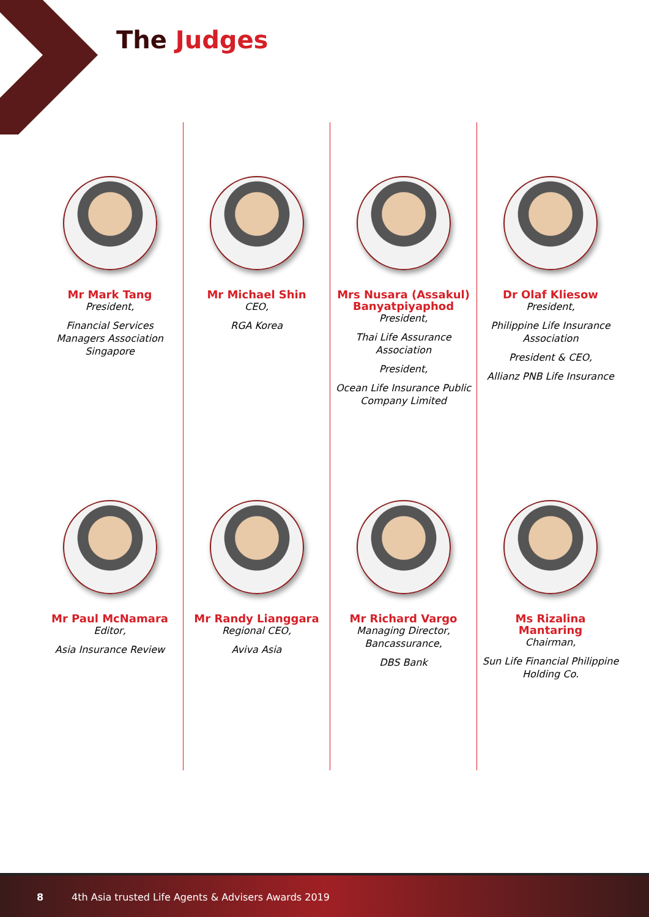The Judges
Mr Mark Tang
President,
Financial Services Managers Association Singapore
Mr Paul McNamara
Editor,
Asia Insurance Review
Mr Michael Shin
CEO,
RGA Korea
Mr Randy Lianggara
Regional CEO,
Aviva Asia
Mrs Nusara (Assakul) Banyatpiyaphod
President,
Thai Life Assurance Association
President,
Ocean Life Insurance Public Company Limited
Mr Richard Vargo
Managing Director, Bancassurance,
DBS Bank
Dr Olaf Kliesow
President,
Philippine Life Insurance Association
President & CEO,
Allianz PNB Life Insurance
Ms Rizalina Mantaring
Chairman,
Sun Life Financial Philippine Holding Co.
8 4th Asia trusted Life Agents & Advisers Awards 2019